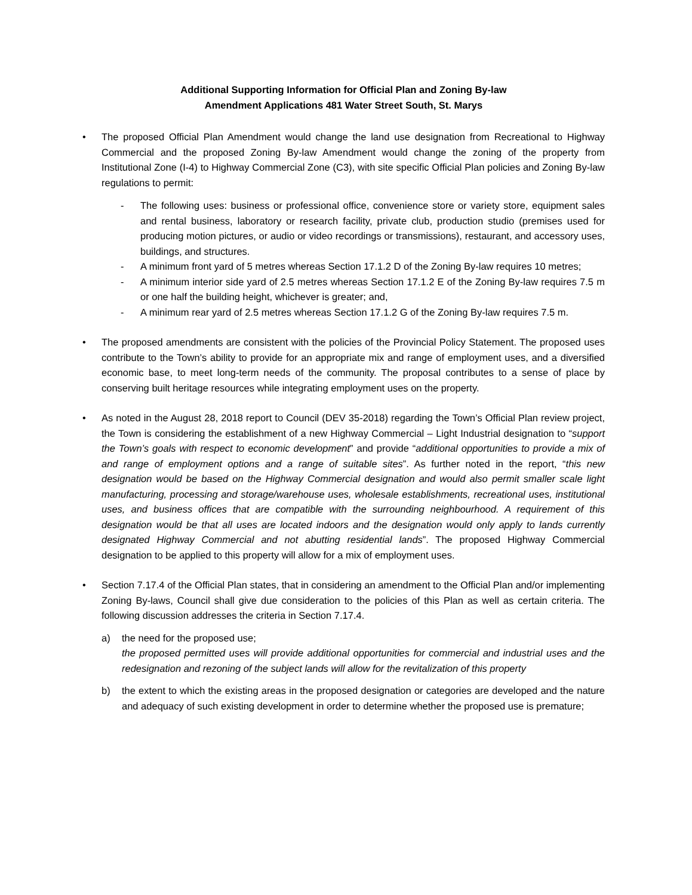Additional Supporting Information for Official Plan and Zoning By-law
Amendment Applications 481 Water Street South, St. Marys
• The proposed Official Plan Amendment would change the land use designation from Recreational to Highway Commercial and the proposed Zoning By-law Amendment would change the zoning of the property from Institutional Zone (I-4) to Highway Commercial Zone (C3), with site specific Official Plan policies and Zoning By-law regulations to permit:
- The following uses: business or professional office, convenience store or variety store, equipment sales and rental business, laboratory or research facility, private club, production studio (premises used for producing motion pictures, or audio or video recordings or transmissions), restaurant, and accessory uses, buildings, and structures.
- A minimum front yard of 5 metres whereas Section 17.1.2 D of the Zoning By-law requires 10 metres;
- A minimum interior side yard of 2.5 metres whereas Section 17.1.2 E of the Zoning By-law requires 7.5 m or one half the building height, whichever is greater; and,
- A minimum rear yard of 2.5 metres whereas Section 17.1.2 G of the Zoning By-law requires 7.5 m.
• The proposed amendments are consistent with the policies of the Provincial Policy Statement. The proposed uses contribute to the Town’s ability to provide for an appropriate mix and range of employment uses, and a diversified economic base, to meet long-term needs of the community. The proposal contributes to a sense of place by conserving built heritage resources while integrating employment uses on the property.
• As noted in the August 28, 2018 report to Council (DEV 35-2018) regarding the Town’s Official Plan review project, the Town is considering the establishment of a new Highway Commercial – Light Industrial designation to “support the Town’s goals with respect to economic development” and provide “additional opportunities to provide a mix of and range of employment options and a range of suitable sites”. As further noted in the report, “this new designation would be based on the Highway Commercial designation and would also permit smaller scale light manufacturing, processing and storage/warehouse uses, wholesale establishments, recreational uses, institutional uses, and business offices that are compatible with the surrounding neighbourhood. A requirement of this designation would be that all uses are located indoors and the designation would only apply to lands currently designated Highway Commercial and not abutting residential lands”. The proposed Highway Commercial designation to be applied to this property will allow for a mix of employment uses.
• Section 7.17.4 of the Official Plan states, that in considering an amendment to the Official Plan and/or implementing Zoning By-laws, Council shall give due consideration to the policies of this Plan as well as certain criteria. The following discussion addresses the criteria in Section 7.17.4.
a) the need for the proposed use;
the proposed permitted uses will provide additional opportunities for commercial and industrial uses and the redesignation and rezoning of the subject lands will allow for the revitalization of this property
b) the extent to which the existing areas in the proposed designation or categories are developed and the nature and adequacy of such existing development in order to determine whether the proposed use is premature;